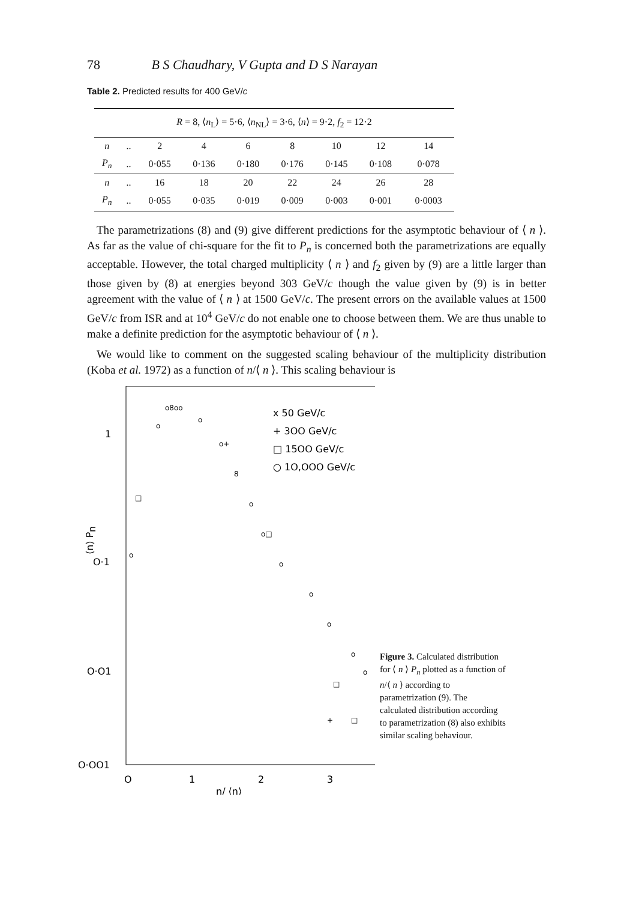78 B S Chaudhary, V Gupta and D S Narayan
Table 2. Predicted results for 400 GeV/c
| R = 8, ⟨ n<sub>L</sub>⟩ = 5·6, ⟨ n<sub>NL</sub>⟩ = 3·6, ⟨ n ⟩ = 9·2, f<sub>2</sub> = 12·2 | | | | | | | | |
| n | .. | 2 | 4 | 6 | 8 | 10 | 12 | 14 |
| P<sub>n</sub> | .. | 0·055 | 0·136 | 0·180 | 0·176 | 0·145 | 0·108 | 0·078 |
| n | .. | 16 | 18 | 20 | 22 | 24 | 26 | 28 |
| P<sub>n</sub> | .. | 0·055 | 0·035 | 0·019 | 0·009 | 0·003 | 0·001 | 0·0003 |
The parametrizations (8) and (9) give different predictions for the asymptotic behaviour of ⟨ n ⟩. As far as the value of chi-square for the fit to P<sub>n</sub> is concerned both the parametrizations are equally acceptable. However, the total charged multiplicity ⟨ n ⟩ and f<sub>2</sub> given by (9) are a little larger than those given by (8) at energies beyond 303 GeV/c though the value given by (9) is in better agreement with the value of ⟨ n ⟩ at 1500 GeV/c. The present errors on the available values at 1500 GeV/c from ISR and at 10<sup>4</sup> GeV/c do not enable one to choose between them. We are thus unable to make a definite prediction for the asymptotic behaviour of ⟨ n ⟩.
We would like to comment on the suggested scaling behaviour of the multiplicity distribution (Koba et al. 1972) as a function of n/⟨ n ⟩. This scaling behaviour is
1
O·1
O·O1
O·OO1
O
1
2
3
n/ ⟨n⟩
⟨n⟩ Pn
x 50 GeV/c
+ 3OO GeV/c
□ 15OO GeV/c
○ 1O,OOO GeV/c
o8oo
o
o
o+
8
o
o□
o
o
o
o
o
□
□
+
□
o
Figure 3. Calculated distribution for ⟨ n ⟩ P<sub>n</sub> plotted as a function of n/⟨ n ⟩ according to parametrization (9). The calculated distribution according to parametrization (8) also exhibits similar scaling behaviour.